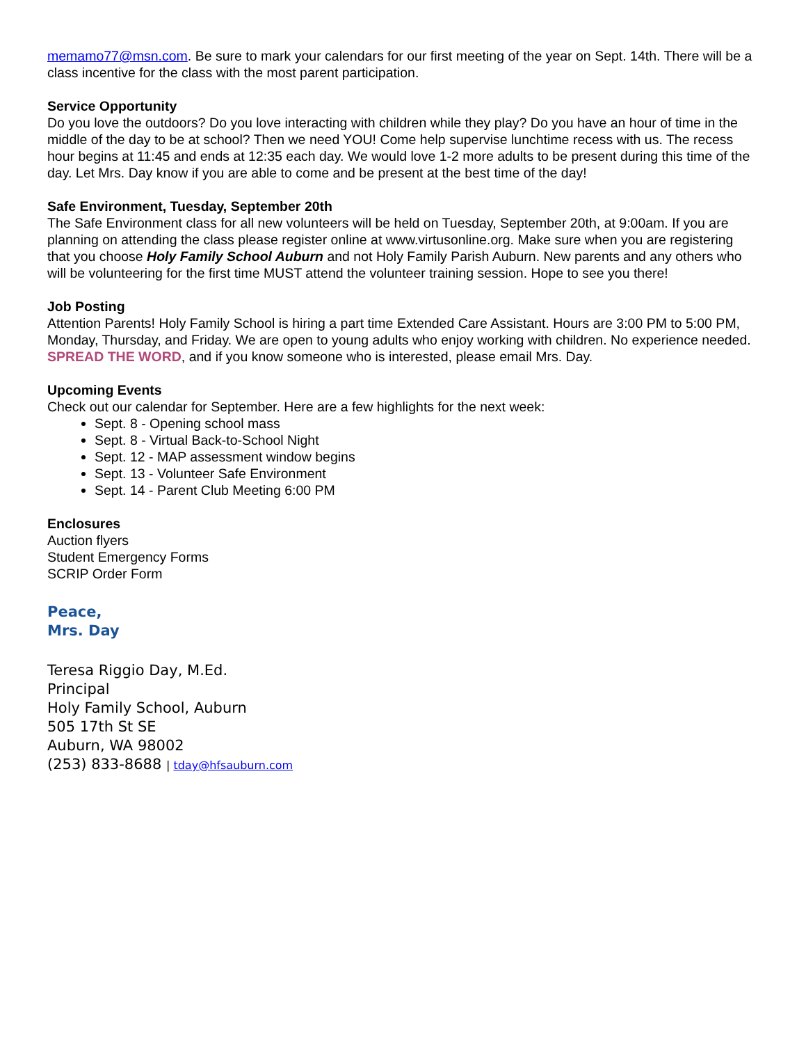memamo77@msn.com. Be sure to mark your calendars for our first meeting of the year on Sept. 14th. There will be a class incentive for the class with the most parent participation.
Service Opportunity
Do you love the outdoors? Do you love interacting with children while they play? Do you have an hour of time in the middle of the day to be at school? Then we need YOU! Come help supervise lunchtime recess with us. The recess hour begins at 11:45 and ends at 12:35 each day. We would love 1-2 more adults to be present during this time of the day. Let Mrs. Day know if you are able to come and be present at the best time of the day!
Safe Environment, Tuesday, September 20th
The Safe Environment class for all new volunteers will be held on Tuesday, September 20th, at 9:00am. If you are planning on attending the class please register online at www.virtusonline.org. Make sure when you are registering that you choose Holy Family School Auburn and not Holy Family Parish Auburn. New parents and any others who will be volunteering for the first time MUST attend the volunteer training session. Hope to see you there!
Job Posting
Attention Parents! Holy Family School is hiring a part time Extended Care Assistant. Hours are 3:00 PM to 5:00 PM, Monday, Thursday, and Friday. We are open to young adults who enjoy working with children. No experience needed. SPREAD THE WORD, and if you know someone who is interested, please email Mrs. Day.
Upcoming Events
Check out our calendar for September. Here are a few highlights for the next week:
Sept. 8 - Opening school mass
Sept. 8 - Virtual Back-to-School Night
Sept. 12 - MAP assessment window begins
Sept. 13 - Volunteer Safe Environment
Sept. 14 - Parent Club Meeting 6:00 PM
Enclosures
Auction flyers
Student Emergency Forms
SCRIP Order Form
Peace,
Mrs. Day
Teresa Riggio Day, M.Ed.
Principal
Holy Family School, Auburn
505 17th St SE
Auburn, WA 98002
(253) 833-8688 | tday@hfsauburn.com